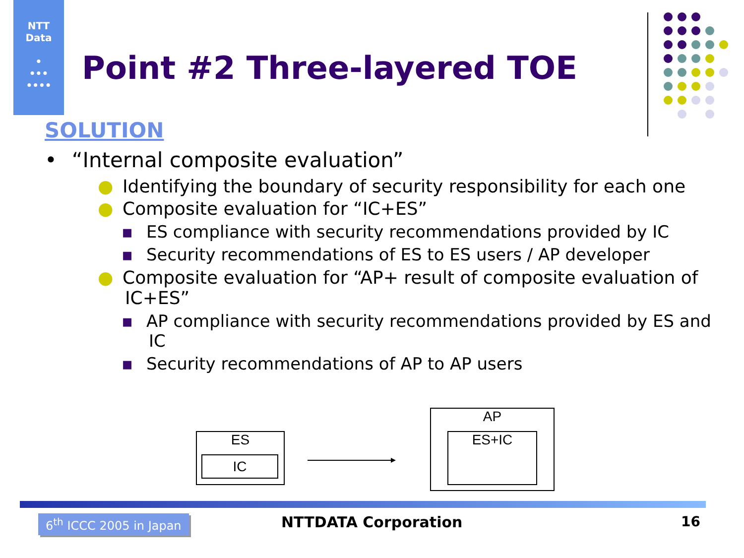NTT
Data
•
•••
••••
Point #2 Three-layered TOE
SOLUTION
• “Internal composite evaluation”
● Identifying the boundary of security responsibility for each one
● Composite evaluation for “IC+ES”
▪ ES compliance with security recommendations provided by IC
▪ Security recommendations of ES to ES users / AP developer
● Composite evaluation for “AP+ result of composite evaluation of IC+ES”
▪ AP compliance with security recommendations provided by ES and IC
▪ Security recommendations of AP to AP users
ES
IC
AP
ES+IC
6<sup>th</sup> ICCC 2005 in Japan NTTDATA Corporation 16